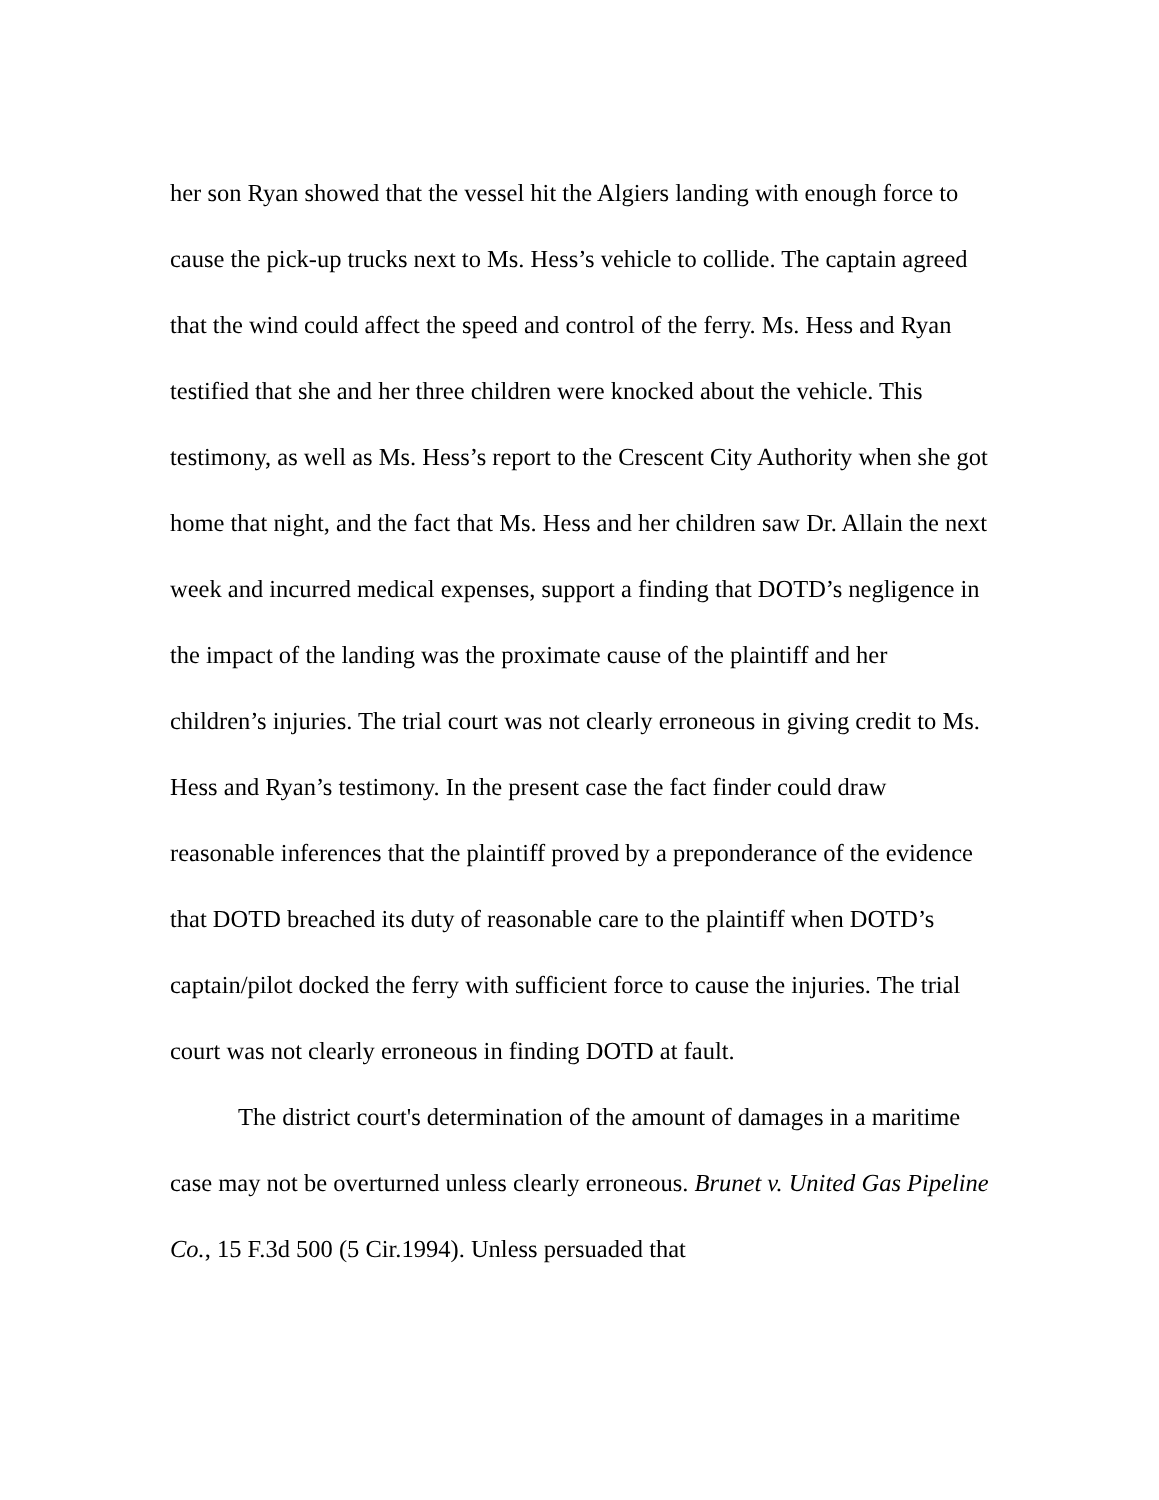her son Ryan showed that the vessel hit the Algiers landing with enough force to cause the pick-up trucks next to Ms. Hess’s vehicle to collide. The captain agreed that the wind could affect the speed and control of the ferry. Ms. Hess and Ryan testified that she and her three children were knocked about the vehicle. This testimony, as well as Ms. Hess’s report to the Crescent City Authority when she got home that night, and the fact that Ms. Hess and her children saw Dr. Allain the next week and incurred medical expenses, support a finding that DOTD’s negligence in the impact of the landing was the proximate cause of the plaintiff and her children’s injuries. The trial court was not clearly erroneous in giving credit to Ms. Hess and Ryan’s testimony. In the present case the fact finder could draw reasonable inferences that the plaintiff proved by a preponderance of the evidence that DOTD breached its duty of reasonable care to the plaintiff when DOTD’s captain/pilot docked the ferry with sufficient force to cause the injuries. The trial court was not clearly erroneous in finding DOTD at fault.
The district court's determination of the amount of damages in a maritime case may not be overturned unless clearly erroneous. Brunet v. United Gas Pipeline Co., 15 F.3d 500 (5 Cir.1994). Unless persuaded that